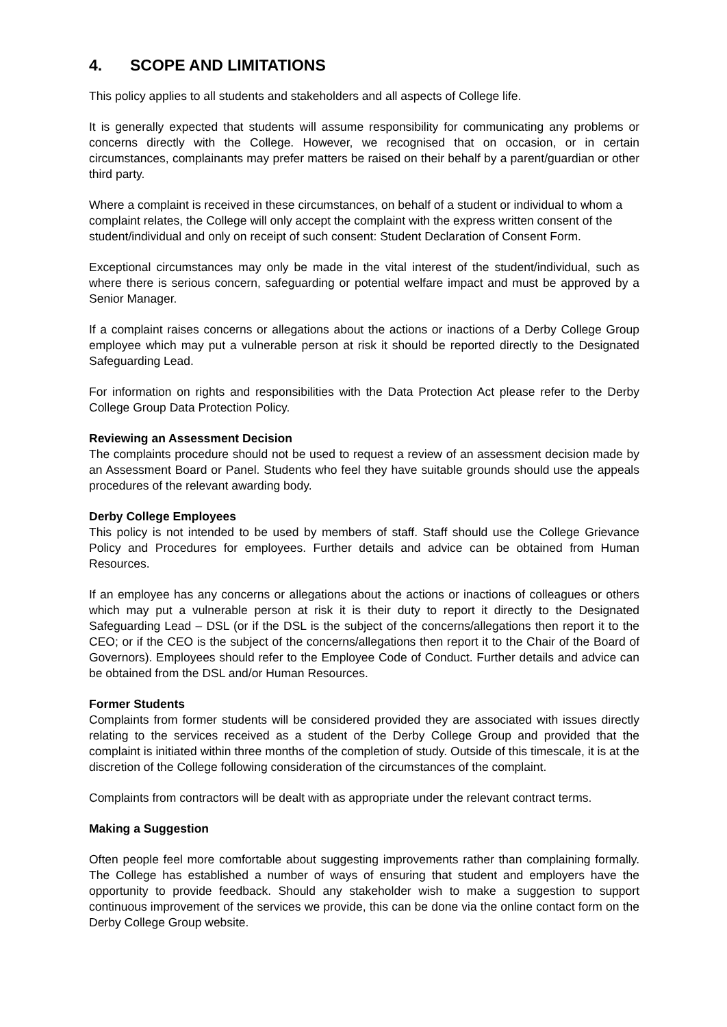4. SCOPE AND LIMITATIONS
This policy applies to all students and stakeholders and all aspects of College life.
It is generally expected that students will assume responsibility for communicating any problems or concerns directly with the College. However, we recognised that on occasion, or in certain circumstances, complainants may prefer matters be raised on their behalf by a parent/guardian or other third party.
Where a complaint is received in these circumstances, on behalf of a student or individual to whom a complaint relates, the College will only accept the complaint with the express written consent of the student/individual and only on receipt of such consent: Student Declaration of Consent Form.
Exceptional circumstances may only be made in the vital interest of the student/individual, such as where there is serious concern, safeguarding or potential welfare impact and must be approved by a Senior Manager.
If a complaint raises concerns or allegations about the actions or inactions of a Derby College Group employee which may put a vulnerable person at risk it should be reported directly to the Designated Safeguarding Lead.
For information on rights and responsibilities with the Data Protection Act please refer to the Derby College Group Data Protection Policy.
Reviewing an Assessment Decision
The complaints procedure should not be used to request a review of an assessment decision made by an Assessment Board or Panel. Students who feel they have suitable grounds should use the appeals procedures of the relevant awarding body.
Derby College Employees
This policy is not intended to be used by members of staff. Staff should use the College Grievance Policy and Procedures for employees. Further details and advice can be obtained from Human Resources.
If an employee has any concerns or allegations about the actions or inactions of colleagues or others which may put a vulnerable person at risk it is their duty to report it directly to the Designated Safeguarding Lead – DSL (or if the DSL is the subject of the concerns/allegations then report it to the CEO; or if the CEO is the subject of the concerns/allegations then report it to the Chair of the Board of Governors). Employees should refer to the Employee Code of Conduct. Further details and advice can be obtained from the DSL and/or Human Resources.
Former Students
Complaints from former students will be considered provided they are associated with issues directly relating to the services received as a student of the Derby College Group and provided that the complaint is initiated within three months of the completion of study. Outside of this timescale, it is at the discretion of the College following consideration of the circumstances of the complaint.
Complaints from contractors will be dealt with as appropriate under the relevant contract terms.
Making a Suggestion
Often people feel more comfortable about suggesting improvements rather than complaining formally. The College has established a number of ways of ensuring that student and employers have the opportunity to provide feedback. Should any stakeholder wish to make a suggestion to support continuous improvement of the services we provide, this can be done via the online contact form on the Derby College Group website.